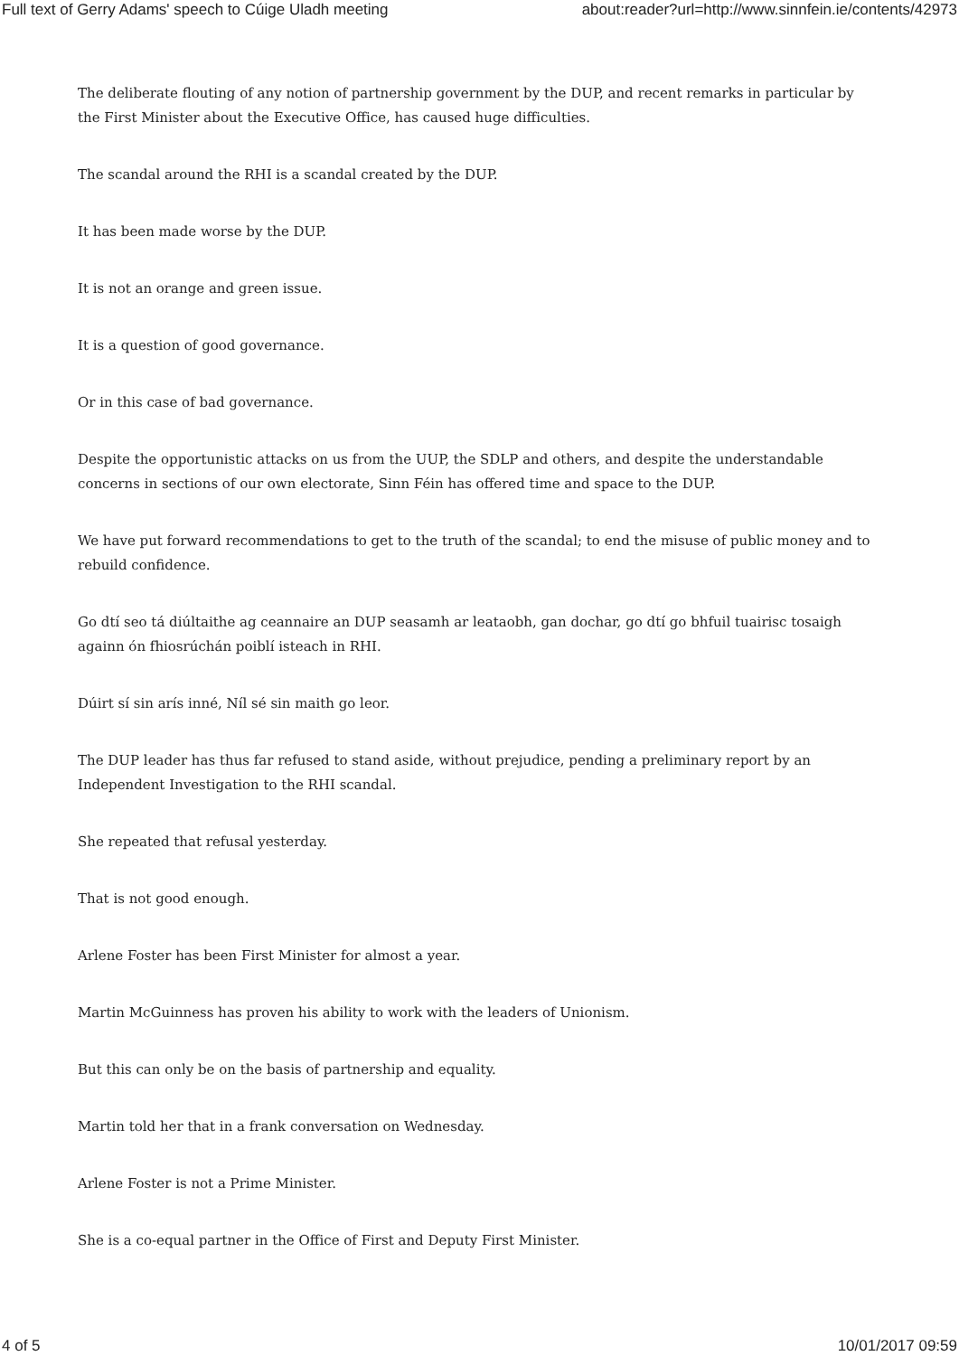Full text of Gerry Adams' speech to Cúige Uladh meeting about:reader?url=http://www.sinnfein.ie/contents/42973
The deliberate flouting of any notion of partnership government by the DUP, and recent remarks in particular by the First Minister about the Executive Office, has caused huge difficulties.
The scandal around the RHI is a scandal created by the DUP.
It has been made worse by the DUP.
It is not an orange and green issue.
It is a question of good governance.
Or in this case of bad governance.
Despite the opportunistic attacks on us from the UUP, the SDLP and others, and despite the understandable concerns in sections of our own electorate, Sinn Féin has offered time and space to the DUP.
We have put forward recommendations to get to the truth of the scandal; to end the misuse of public money and to rebuild confidence.
Go dtí seo tá diúltaithe ag ceannaire an DUP seasamh ar leataobh, gan dochar, go dtí go bhfuil tuairisc tosaigh againn ón fhiosrúchán poiblí isteach in RHI.
Dúirt sí sin arís inné, Níl sé sin maith go leor.
The DUP leader has thus far refused to stand aside, without prejudice, pending a preliminary report by an Independent Investigation to the RHI scandal.
She repeated that refusal yesterday.
That is not good enough.
Arlene Foster has been First Minister for almost a year.
Martin McGuinness has proven his ability to work with the leaders of Unionism.
But this can only be on the basis of partnership and equality.
Martin told her that in a frank conversation on Wednesday.
Arlene Foster is not a Prime Minister.
She is a co-equal partner in the Office of First and Deputy First Minister.
4 of 5 10/01/2017 09:59